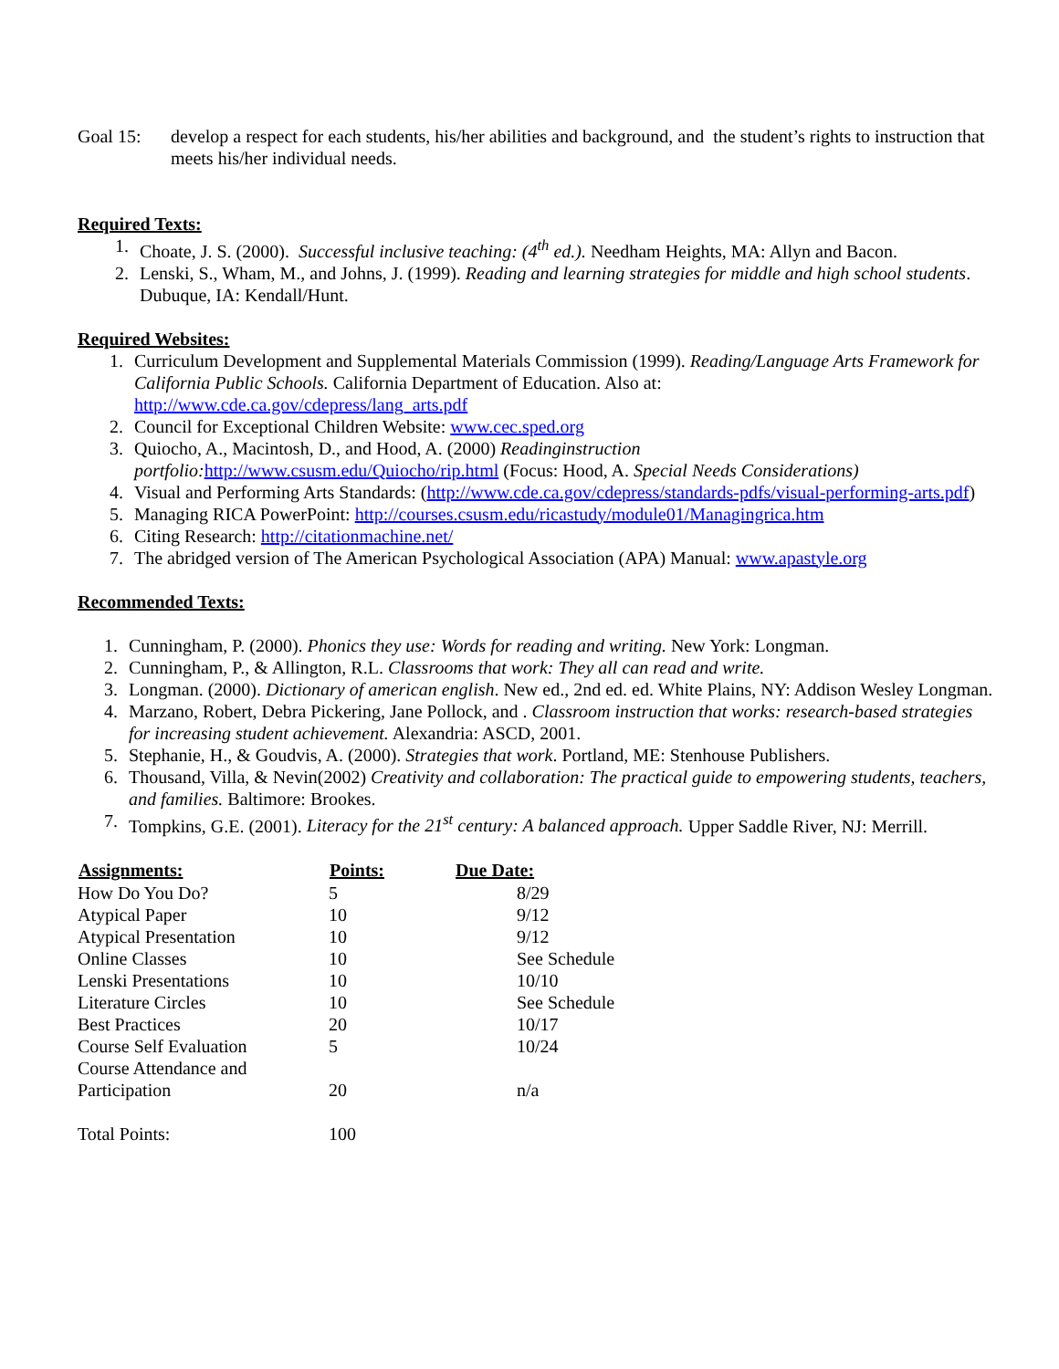Goal 15: develop a respect for each students, his/her abilities and background, and the student’s rights to instruction that meets his/her individual needs.
Required Texts:
1. Choate, J. S. (2000). Successful inclusive teaching: (4<sup>th</sup> ed.). Needham Heights, MA: Allyn and Bacon.
2. Lenski, S., Wham, M., and Johns, J. (1999). Reading and learning strategies for middle and high school students. Dubuque, IA: Kendall/Hunt.
Required Websites:
1. Curriculum Development and Supplemental Materials Commission (1999). Reading/Language Arts Framework for California Public Schools. California Department of Education. Also at: http://www.cde.ca.gov/cdepress/lang_arts.pdf
2. Council for Exceptional Children Website: www.cec.sped.org
3. Quiocho, A., Macintosh, D., and Hood, A. (2000) Readinginstruction portfolio: http://www.csusm.edu/Quiocho/rip.html (Focus: Hood, A. Special Needs Considerations)
4. Visual and Performing Arts Standards: (http://www.cde.ca.gov/cdepress/standards-pdfs/visual-performing-arts.pdf)
5. Managing RICA PowerPoint: http://courses.csusm.edu/ricastudy/module01/Managingrica.htm
6. Citing Research: http://citationmachine.net/
7. The abridged version of The American Psychological Association (APA) Manual: www.apastyle.org
Recommended Texts:
1. Cunningham, P. (2000). Phonics they use: Words for reading and writing. New York: Longman.
2. Cunningham, P., & Allington, R.L. Classrooms that work: They all can read and write.
3. Longman. (2000). Dictionary of american english. New ed., 2nd ed. ed. White Plains, NY: Addison Wesley Longman.
4. Marzano, Robert, Debra Pickering, Jane Pollock, and . Classroom instruction that works: research-based strategies for increasing student achievement. Alexandria: ASCD, 2001.
5. Stephanie, H., & Goudvis, A. (2000). Strategies that work. Portland, ME: Stenhouse Publishers.
6. Thousand, Villa, & Nevin(2002) Creativity and collaboration: The practical guide to empowering students, teachers, and families. Baltimore: Brookes.
7. Tompkins, G.E. (2001). Literacy for the 21<sup>st</sup> century: A balanced approach. Upper Saddle River, NJ: Merrill.
| Assignments: | Points: | Due Date: |
| --- | --- | --- |
| How Do You Do? | 5 | 8/29 |
| Atypical Paper | 10 | 9/12 |
| Atypical Presentation | 10 | 9/12 |
| Online Classes | 10 | See Schedule |
| Lenski Presentations | 10 | 10/10 |
| Literature Circles | 10 | See Schedule |
| Best Practices | 20 | 10/17 |
| Course Self Evaluation | 5 | 10/24 |
| Course Attendance and Participation | 20 | n/a |
| Total Points: | 100 | |